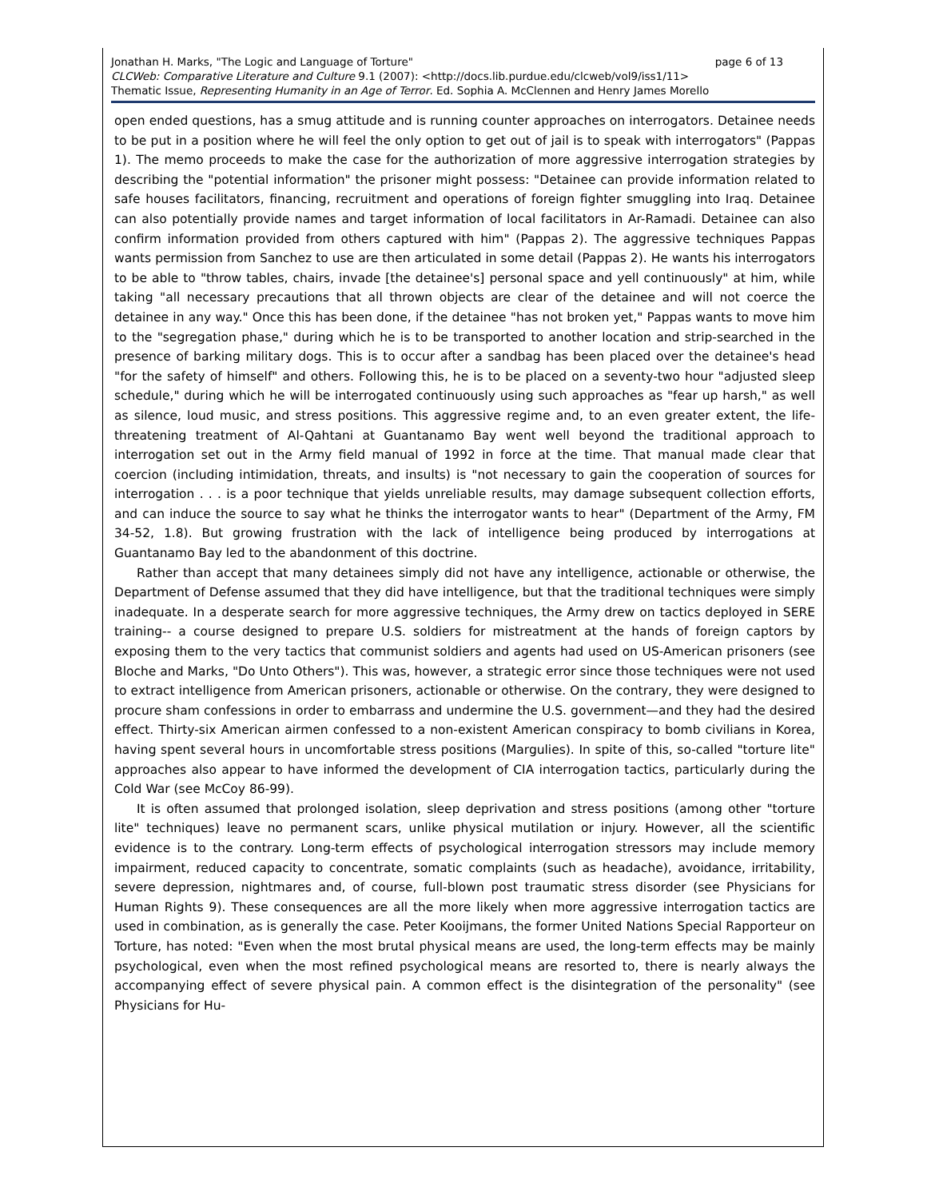page 6 of 13 Jonathan H. Marks, "The Logic and Language of Torture"
CLCWeb: Comparative Literature and Culture 9.1 (2007): <http://docs.lib.purdue.edu/clcweb/vol9/iss1/11>
Thematic Issue, Representing Humanity in an Age of Terror. Ed. Sophia A. McClennen and Henry James Morello
open ended questions, has a smug attitude and is running counter approaches on interrogators. Detainee needs to be put in a position where he will feel the only option to get out of jail is to speak with interrogators" (Pappas 1). The memo proceeds to make the case for the authorization of more aggressive interrogation strategies by describing the "potential information" the prisoner might possess: "Detainee can provide information related to safe houses facilitators, financing, recruitment and operations of foreign fighter smuggling into Iraq. Detainee can also potentially provide names and target information of local facilitators in Ar-Ramadi. Detainee can also confirm information provided from others captured with him" (Pappas 2). The aggressive techniques Pappas wants permission from Sanchez to use are then articulated in some detail (Pappas 2). He wants his interrogators to be able to "throw tables, chairs, invade [the detainee's] personal space and yell continuously" at him, while taking "all necessary precautions that all thrown objects are clear of the detainee and will not coerce the detainee in any way." Once this has been done, if the detainee "has not broken yet," Pappas wants to move him to the "segregation phase," during which he is to be transported to another location and strip-searched in the presence of barking military dogs. This is to occur after a sandbag has been placed over the detainee's head "for the safety of himself" and others. Following this, he is to be placed on a seventy-two hour "adjusted sleep schedule," during which he will be interrogated continuously using such approaches as "fear up harsh," as well as silence, loud music, and stress positions. This aggressive regime and, to an even greater extent, the life-threatening treatment of Al-Qahtani at Guantanamo Bay went well beyond the traditional approach to interrogation set out in the Army field manual of 1992 in force at the time. That manual made clear that coercion (including intimidation, threats, and insults) is "not necessary to gain the cooperation of sources for interrogation . . . is a poor technique that yields unreliable results, may damage subsequent collection efforts, and can induce the source to say what he thinks the interrogator wants to hear" (Department of the Army, FM 34-52, 1.8). But growing frustration with the lack of intelligence being produced by interrogations at Guantanamo Bay led to the abandonment of this doctrine.
Rather than accept that many detainees simply did not have any intelligence, actionable or otherwise, the Department of Defense assumed that they did have intelligence, but that the traditional techniques were simply inadequate. In a desperate search for more aggressive techniques, the Army drew on tactics deployed in SERE training-- a course designed to prepare U.S. soldiers for mistreatment at the hands of foreign captors by exposing them to the very tactics that communist soldiers and agents had used on US-American prisoners (see Bloche and Marks, "Do Unto Others"). This was, however, a strategic error since those techniques were not used to extract intelligence from American prisoners, actionable or otherwise. On the contrary, they were designed to procure sham confessions in order to embarrass and undermine the U.S. government—and they had the desired effect. Thirty-six American airmen confessed to a non-existent American conspiracy to bomb civilians in Korea, having spent several hours in uncomfortable stress positions (Margulies). In spite of this, so-called "torture lite" approaches also appear to have informed the development of CIA interrogation tactics, particularly during the Cold War (see McCoy 86-99).
It is often assumed that prolonged isolation, sleep deprivation and stress positions (among other "torture lite" techniques) leave no permanent scars, unlike physical mutilation or injury. However, all the scientific evidence is to the contrary. Long-term effects of psychological interrogation stressors may include memory impairment, reduced capacity to concentrate, somatic complaints (such as headache), avoidance, irritability, severe depression, nightmares and, of course, full-blown post traumatic stress disorder (see Physicians for Human Rights 9). These consequences are all the more likely when more aggressive interrogation tactics are used in combination, as is generally the case. Peter Kooijmans, the former United Nations Special Rapporteur on Torture, has noted: "Even when the most brutal physical means are used, the long-term effects may be mainly psychological, even when the most refined psychological means are resorted to, there is nearly always the accompanying effect of severe physical pain. A common effect is the disintegration of the personality" (see Physicians for Hu-